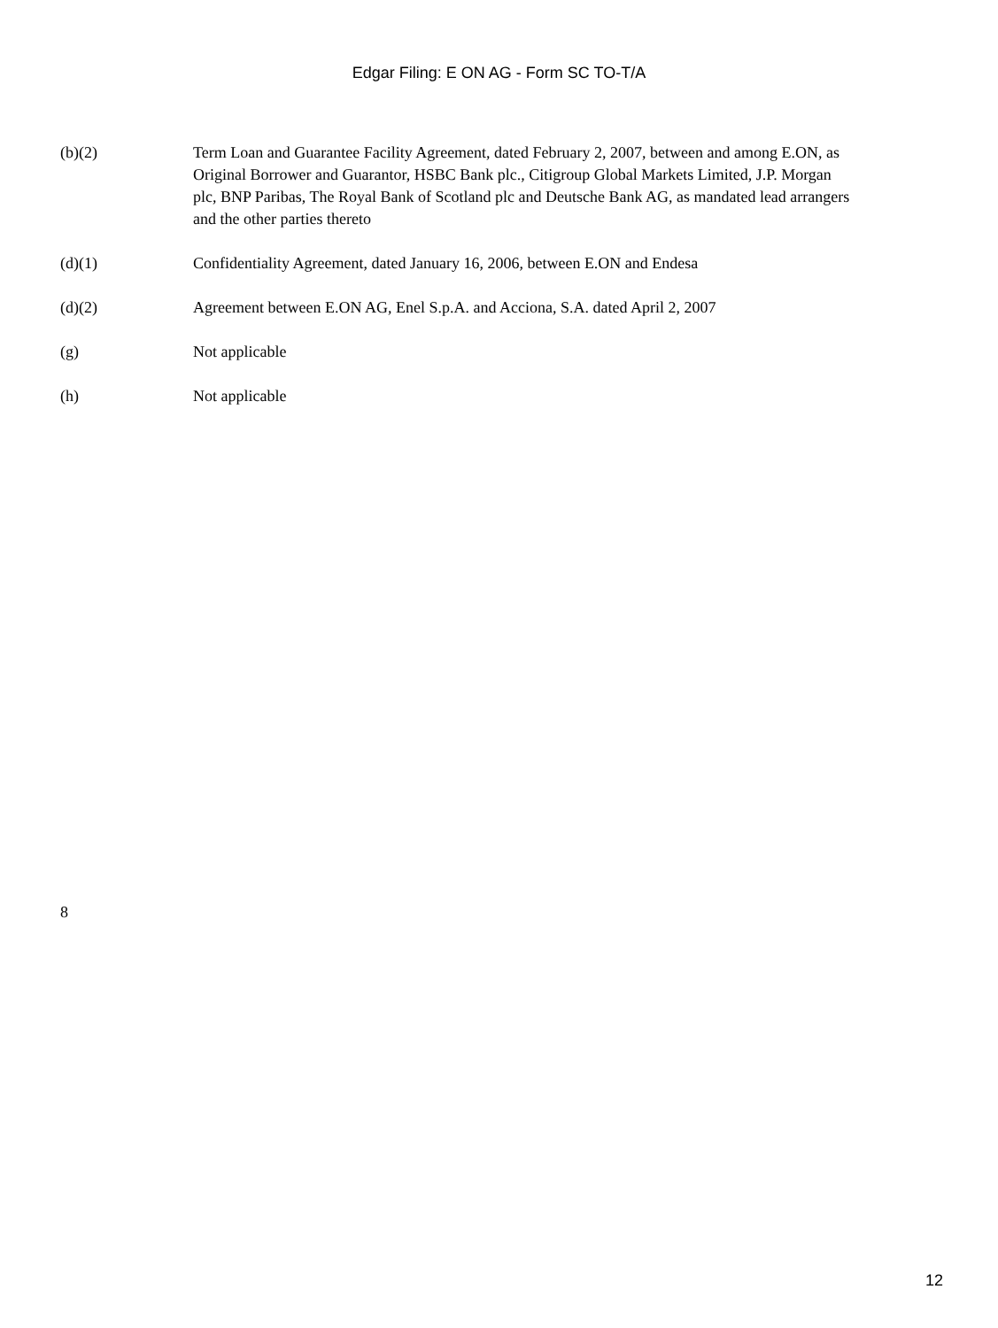Edgar Filing: E ON AG - Form SC TO-T/A
(b)(2) Term Loan and Guarantee Facility Agreement, dated February 2, 2007, between and among E.ON, as Original Borrower and Guarantor, HSBC Bank plc., Citigroup Global Markets Limited, J.P. Morgan plc, BNP Paribas, The Royal Bank of Scotland plc and Deutsche Bank AG, as mandated lead arrangers and the other parties thereto
(d)(1) Confidentiality Agreement, dated January 16, 2006, between E.ON and Endesa
(d)(2) Agreement between E.ON AG, Enel S.p.A. and Acciona, S.A. dated April 2, 2007
(g) Not applicable
(h) Not applicable
8
12